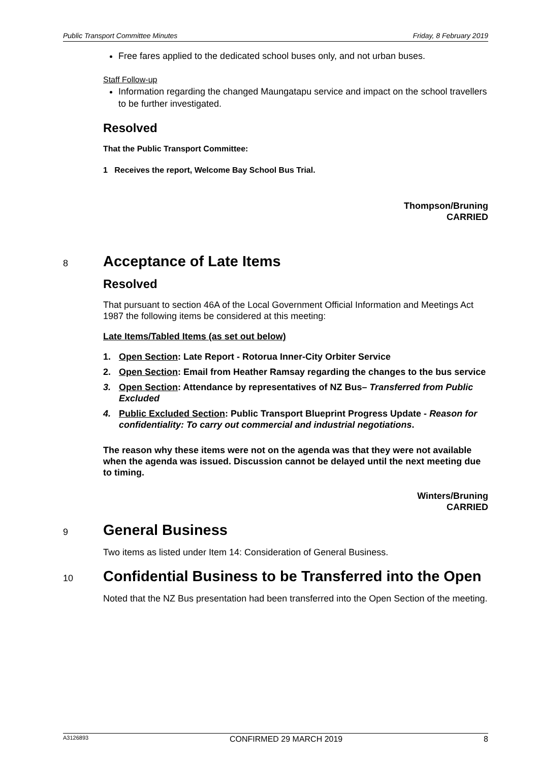Public Transport Committee Minutes Friday, 8 February 2019
Free fares applied to the dedicated school buses only, and not urban buses.
Staff Follow-up
Information regarding the changed Maungatapu service and impact on the school travellers to be further investigated.
Resolved
That the Public Transport Committee:
1 Receives the report, Welcome Bay School Bus Trial.
Thompson/Bruning
CARRIED
8
Acceptance of Late Items
Resolved
That pursuant to section 46A of the Local Government Official Information and Meetings Act 1987 the following items be considered at this meeting:
Late Items/Tabled Items (as set out below)
1. Open Section: Late Report - Rotorua Inner-City Orbiter Service
2. Open Section: Email from Heather Ramsay regarding the changes to the bus service
3. Open Section: Attendance by representatives of NZ Bus– Transferred from Public Excluded
4. Public Excluded Section: Public Transport Blueprint Progress Update - Reason for confidentiality: To carry out commercial and industrial negotiations.
The reason why these items were not on the agenda was that they were not available when the agenda was issued. Discussion cannot be delayed until the next meeting due to timing.
Winters/Bruning
CARRIED
9
General Business
Two items as listed under Item 14: Consideration of General Business.
10
Confidential Business to be Transferred into the Open
Noted that the NZ Bus presentation had been transferred into the Open Section of the meeting.
A3126893 CONFIRMED 29 MARCH 2019 8